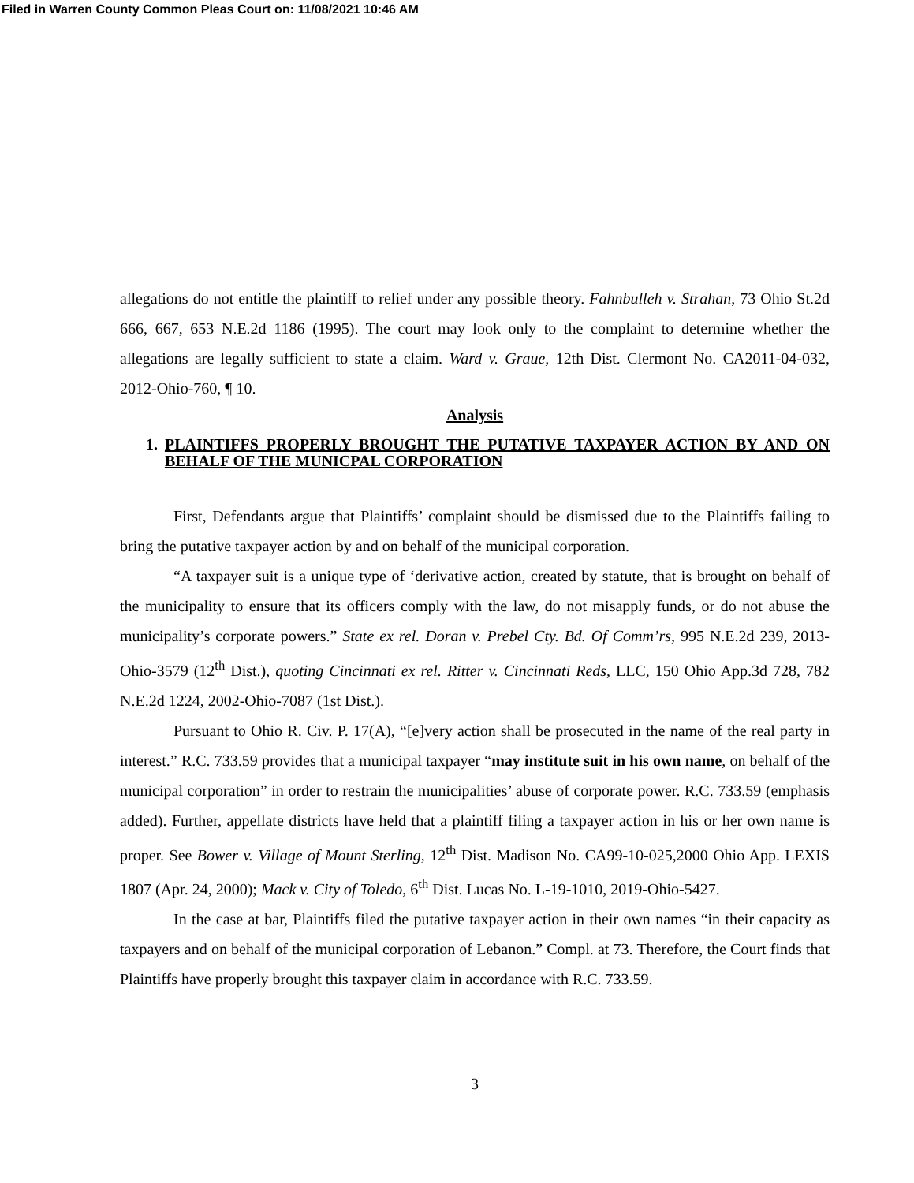Filed in Warren County Common Pleas Court on: 11/08/2021 10:46 AM
allegations do not entitle the plaintiff to relief under any possible theory. Fahnbulleh v. Strahan, 73 Ohio St.2d 666, 667, 653 N.E.2d 1186 (1995). The court may look only to the complaint to determine whether the allegations are legally sufficient to state a claim. Ward v. Graue, 12th Dist. Clermont No. CA2011-04-032, 2012-Ohio-760, ¶ 10.
Analysis
1. PLAINTIFFS PROPERLY BROUGHT THE PUTATIVE TAXPAYER ACTION BY AND ON BEHALF OF THE MUNICPAL CORPORATION
First, Defendants argue that Plaintiffs’ complaint should be dismissed due to the Plaintiffs failing to bring the putative taxpayer action by and on behalf of the municipal corporation.
“A taxpayer suit is a unique type of ‘derivative action, created by statute, that is brought on behalf of the municipality to ensure that its officers comply with the law, do not misapply funds, or do not abuse the municipality’s corporate powers.” State ex rel. Doran v. Prebel Cty. Bd. Of Comm’rs, 995 N.E.2d 239, 2013-Ohio-3579 (12<sup>th</sup> Dist.), quoting Cincinnati ex rel. Ritter v. Cincinnati Reds, LLC, 150 Ohio App.3d 728, 782 N.E.2d 1224, 2002-Ohio-7087 (1st Dist.).
Pursuant to Ohio R. Civ. P. 17(A), “[e]very action shall be prosecuted in the name of the real party in interest.” R.C. 733.59 provides that a municipal taxpayer “may institute suit in his own name, on behalf of the municipal corporation” in order to restrain the municipalities’ abuse of corporate power. R.C. 733.59 (emphasis added). Further, appellate districts have held that a plaintiff filing a taxpayer action in his or her own name is proper. See Bower v. Village of Mount Sterling, 12<sup>th</sup> Dist. Madison No. CA99-10-025,2000 Ohio App. LEXIS 1807 (Apr. 24, 2000); Mack v. City of Toledo, 6<sup>th</sup> Dist. Lucas No. L-19-1010, 2019-Ohio-5427.
In the case at bar, Plaintiffs filed the putative taxpayer action in their own names “in their capacity as taxpayers and on behalf of the municipal corporation of Lebanon.” Compl. at 73. Therefore, the Court finds that Plaintiffs have properly brought this taxpayer claim in accordance with R.C. 733.59.
3